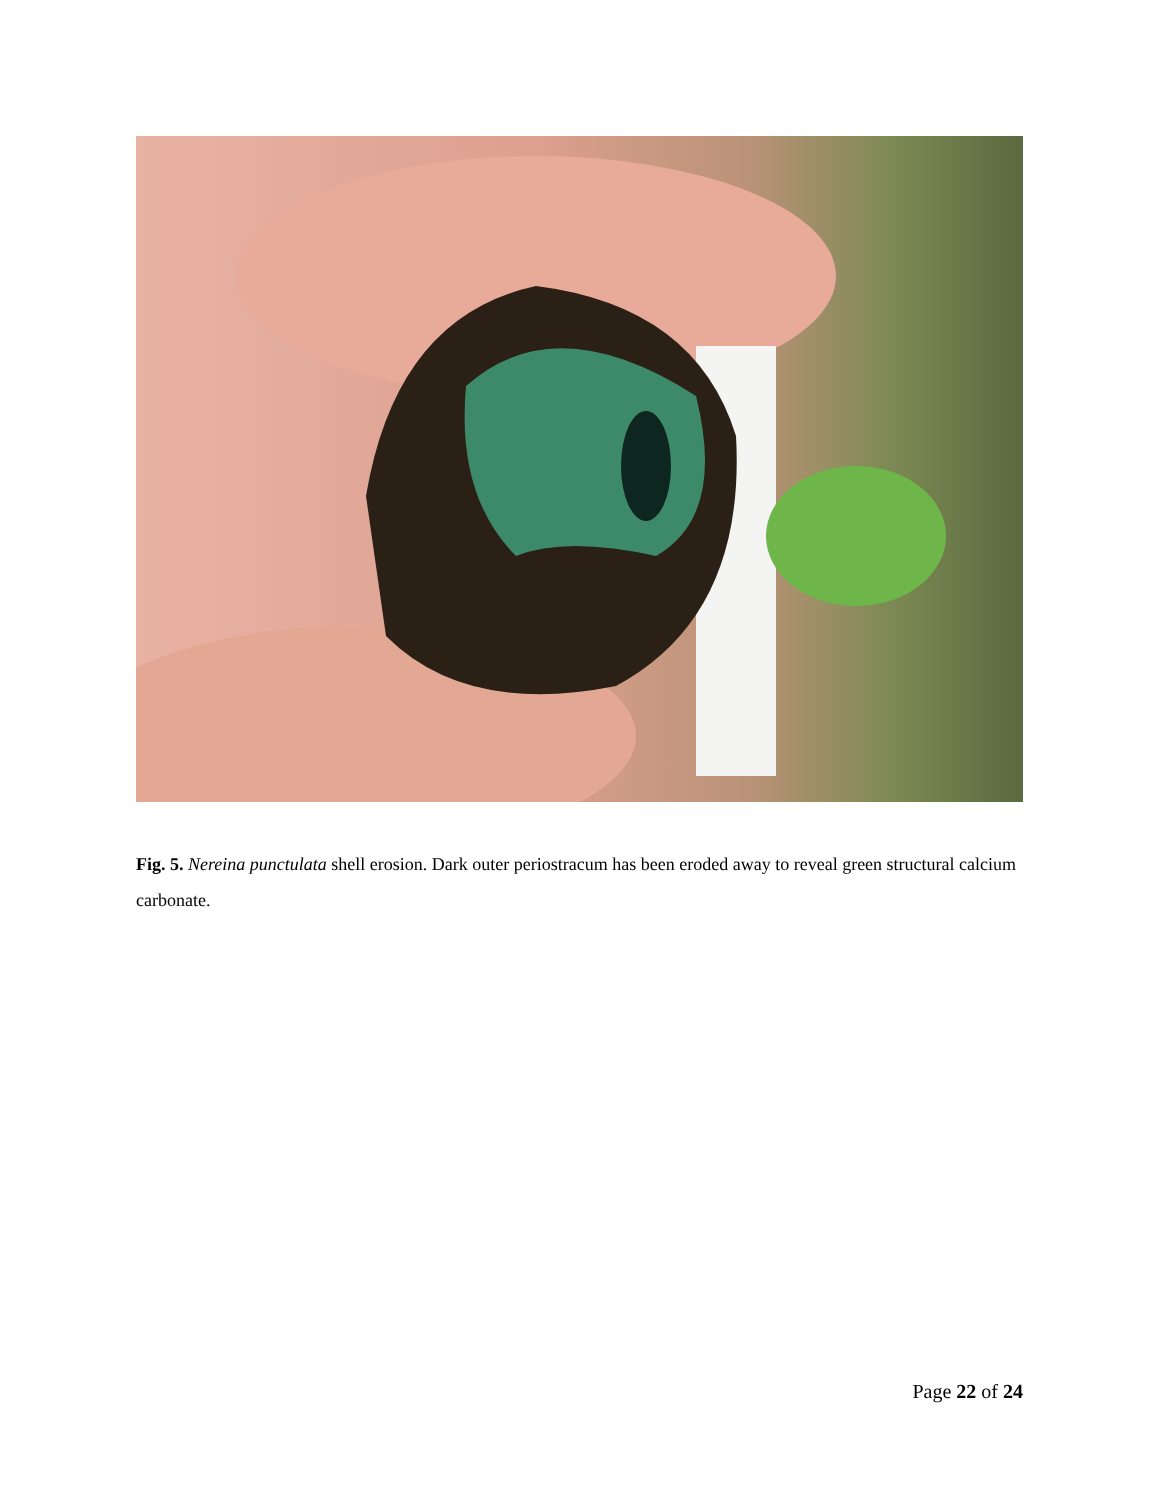Fig. 5. Nereina punctulata shell erosion. Dark outer periostracum has been eroded away to reveal green structural calcium carbonate.
Page 22 of 24